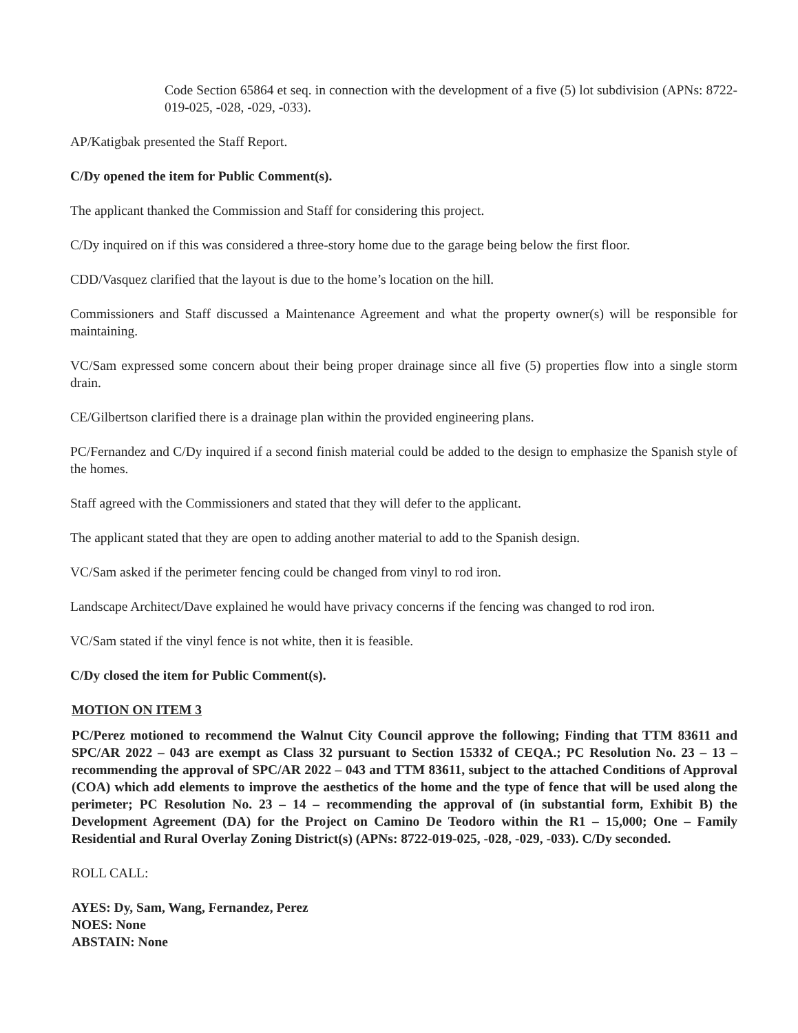Code Section 65864 et seq. in connection with the development of a five (5) lot subdivision (APNs: 8722-019-025, -028, -029, -033).
AP/Katigbak presented the Staff Report.
C/Dy opened the item for Public Comment(s).
The applicant thanked the Commission and Staff for considering this project.
C/Dy inquired on if this was considered a three-story home due to the garage being below the first floor.
CDD/Vasquez clarified that the layout is due to the home’s location on the hill.
Commissioners and Staff discussed a Maintenance Agreement and what the property owner(s) will be responsible for maintaining.
VC/Sam expressed some concern about their being proper drainage since all five (5) properties flow into a single storm drain.
CE/Gilbertson clarified there is a drainage plan within the provided engineering plans.
PC/Fernandez and C/Dy inquired if a second finish material could be added to the design to emphasize the Spanish style of the homes.
Staff agreed with the Commissioners and stated that they will defer to the applicant.
The applicant stated that they are open to adding another material to add to the Spanish design.
VC/Sam asked if the perimeter fencing could be changed from vinyl to rod iron.
Landscape Architect/Dave explained he would have privacy concerns if the fencing was changed to rod iron.
VC/Sam stated if the vinyl fence is not white, then it is feasible.
C/Dy closed the item for Public Comment(s).
MOTION ON ITEM 3
PC/Perez motioned to recommend the Walnut City Council approve the following; Finding that TTM 83611 and SPC/AR 2022 – 043 are exempt as Class 32 pursuant to Section 15332 of CEQA.; PC Resolution No. 23 – 13 – recommending the approval of SPC/AR 2022 – 043 and TTM 83611, subject to the attached Conditions of Approval (COA) which add elements to improve the aesthetics of the home and the type of fence that will be used along the perimeter; PC Resolution No. 23 – 14 – recommending the approval of (in substantial form, Exhibit B) the Development Agreement (DA) for the Project on Camino De Teodoro within the R1 – 15,000; One – Family Residential and Rural Overlay Zoning District(s) (APNs: 8722-019-025, -028, -029, -033). C/Dy seconded.
ROLL CALL:
AYES: Dy, Sam, Wang, Fernandez, Perez
NOES: None
ABSTAIN: None